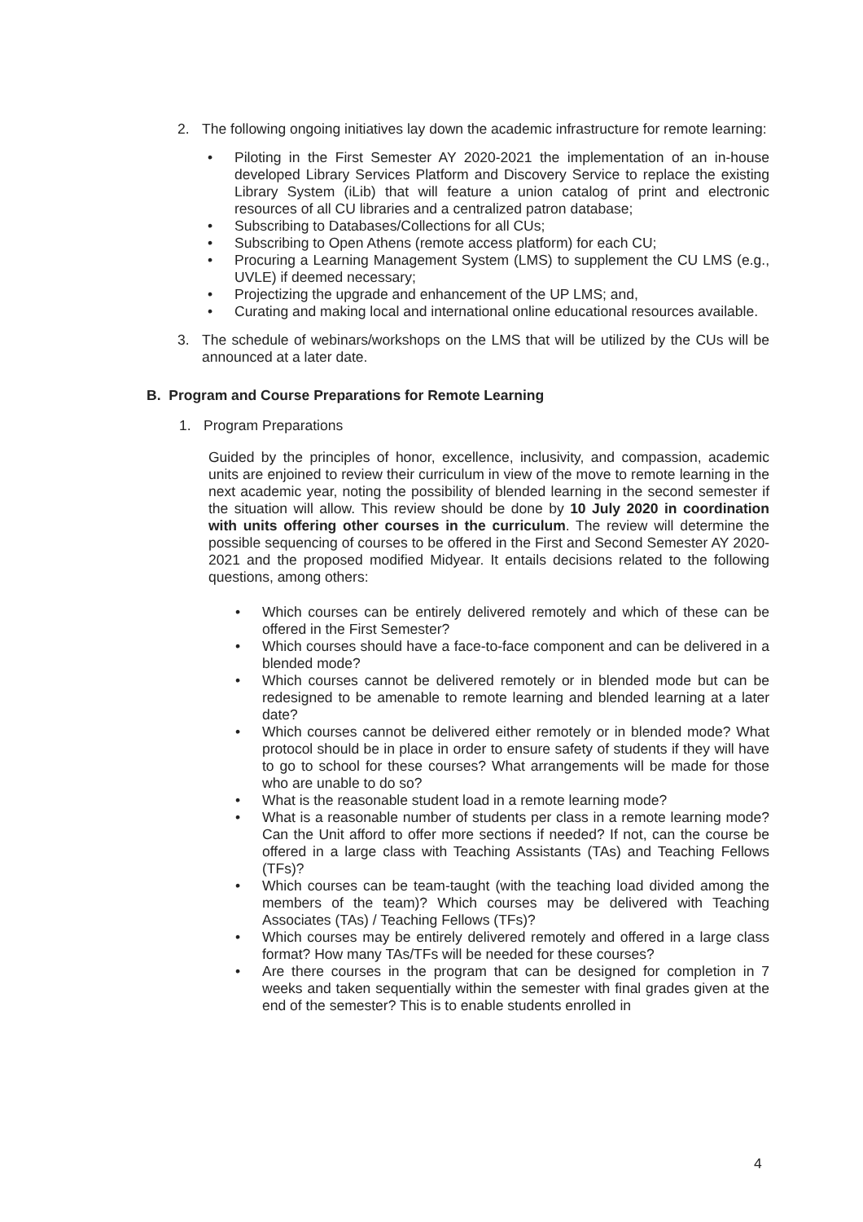2. The following ongoing initiatives lay down the academic infrastructure for remote learning:
• Piloting in the First Semester AY 2020-2021 the implementation of an in-house developed Library Services Platform and Discovery Service to replace the existing Library System (iLib) that will feature a union catalog of print and electronic resources of all CU libraries and a centralized patron database;
• Subscribing to Databases/Collections for all CUs;
• Subscribing to Open Athens (remote access platform) for each CU;
• Procuring a Learning Management System (LMS) to supplement the CU LMS (e.g., UVLE) if deemed necessary;
• Projectizing the upgrade and enhancement of the UP LMS; and,
• Curating and making local and international online educational resources available.
3. The schedule of webinars/workshops on the LMS that will be utilized by the CUs will be announced at a later date.
B. Program and Course Preparations for Remote Learning
1. Program Preparations
Guided by the principles of honor, excellence, inclusivity, and compassion, academic units are enjoined to review their curriculum in view of the move to remote learning in the next academic year, noting the possibility of blended learning in the second semester if the situation will allow. This review should be done by 10 July 2020 in coordination with units offering other courses in the curriculum. The review will determine the possible sequencing of courses to be offered in the First and Second Semester AY 2020-2021 and the proposed modified Midyear. It entails decisions related to the following questions, among others:
• Which courses can be entirely delivered remotely and which of these can be offered in the First Semester?
• Which courses should have a face-to-face component and can be delivered in a blended mode?
• Which courses cannot be delivered remotely or in blended mode but can be redesigned to be amenable to remote learning and blended learning at a later date?
• Which courses cannot be delivered either remotely or in blended mode? What protocol should be in place in order to ensure safety of students if they will have to go to school for these courses? What arrangements will be made for those who are unable to do so?
• What is the reasonable student load in a remote learning mode?
• What is a reasonable number of students per class in a remote learning mode? Can the Unit afford to offer more sections if needed? If not, can the course be offered in a large class with Teaching Assistants (TAs) and Teaching Fellows (TFs)?
• Which courses can be team-taught (with the teaching load divided among the members of the team)? Which courses may be delivered with Teaching Associates (TAs) / Teaching Fellows (TFs)?
• Which courses may be entirely delivered remotely and offered in a large class format? How many TAs/TFs will be needed for these courses?
• Are there courses in the program that can be designed for completion in 7 weeks and taken sequentially within the semester with final grades given at the end of the semester? This is to enable students enrolled in
4